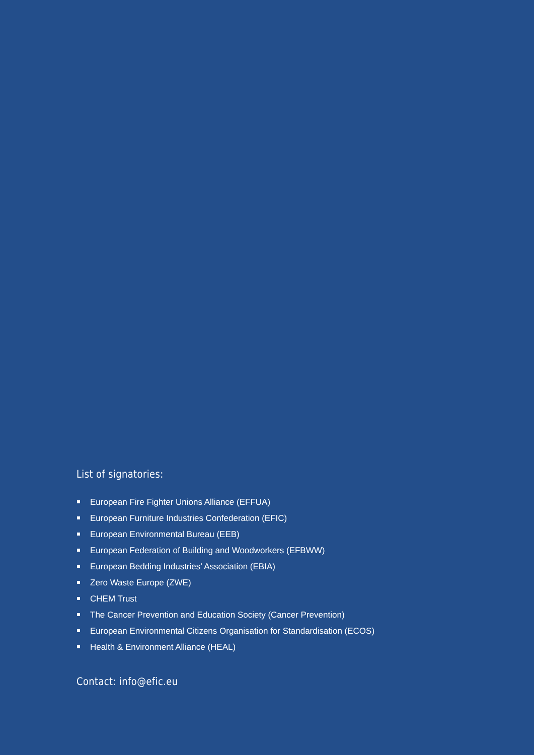List of signatories:
European Fire Fighter Unions Alliance (EFFUA)
European Furniture Industries Confederation (EFIC)
European Environmental Bureau (EEB)
European Federation of Building and Woodworkers (EFBWW)
European Bedding Industries’ Association (EBIA)
Zero Waste Europe (ZWE)
CHEM Trust
The Cancer Prevention and Education Society (Cancer Prevention)
European Environmental Citizens Organisation for Standardisation (ECOS)
Health & Environment Alliance (HEAL)
Contact: info@efic.eu